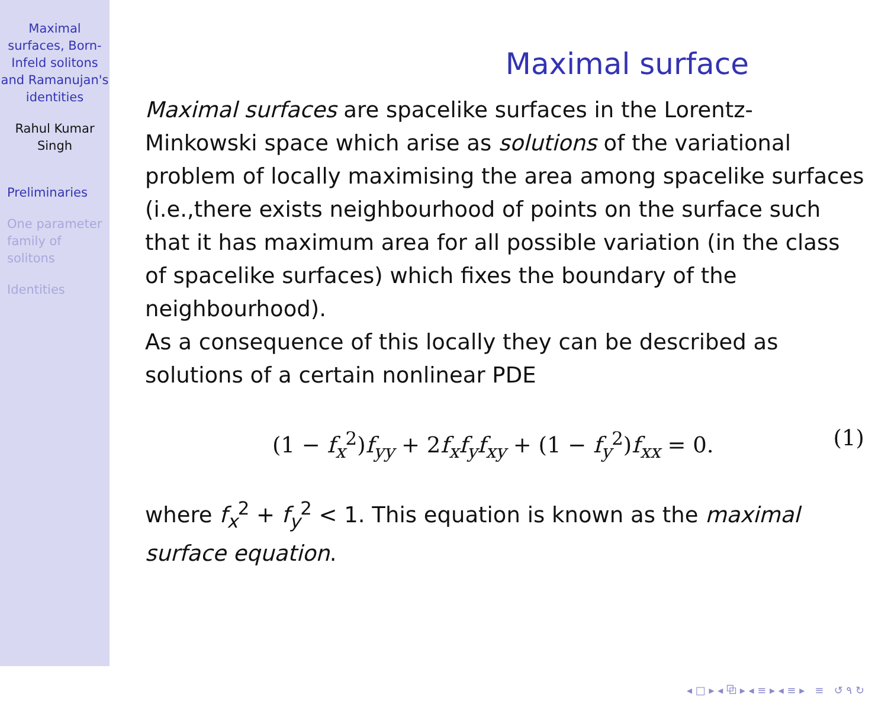Maximal surfaces, Born-Infeld solitons and Ramanujan's identities
Rahul Kumar Singh
Preliminaries
One parameter family of solitons
Identities
Maximal surface
Maximal surfaces are spacelike surfaces in the Lorentz-Minkowski space which arise as solutions of the variational problem of locally maximising the area among spacelike surfaces (i.e.,there exists neighbourhood of points on the surface such that it has maximum area for all possible variation (in the class of spacelike surfaces) which fixes the boundary of the neighbourhood).
As a consequence of this locally they can be described as solutions of a certain nonlinear PDE
(1 − f<sub>x</sub><sup>2</sup>)f<sub>yy</sub> + 2f<sub>x</sub>f<sub>y</sub>f<sub>xy</sub> + (1 − f<sub>y</sub><sup>2</sup>)f<sub>xx</sub> = 0. (1)
where f<sub>x</sub><sup>2</sup> + f<sub>y</sub><sup>2</sup> < 1. This equation is known as the maximal surface equation.
◂ □ ▸ ◂ ⧉ ▸ ◂ ≡ ▸ ◂ ≡ ▸ ≡ ↺ ۹ ↻